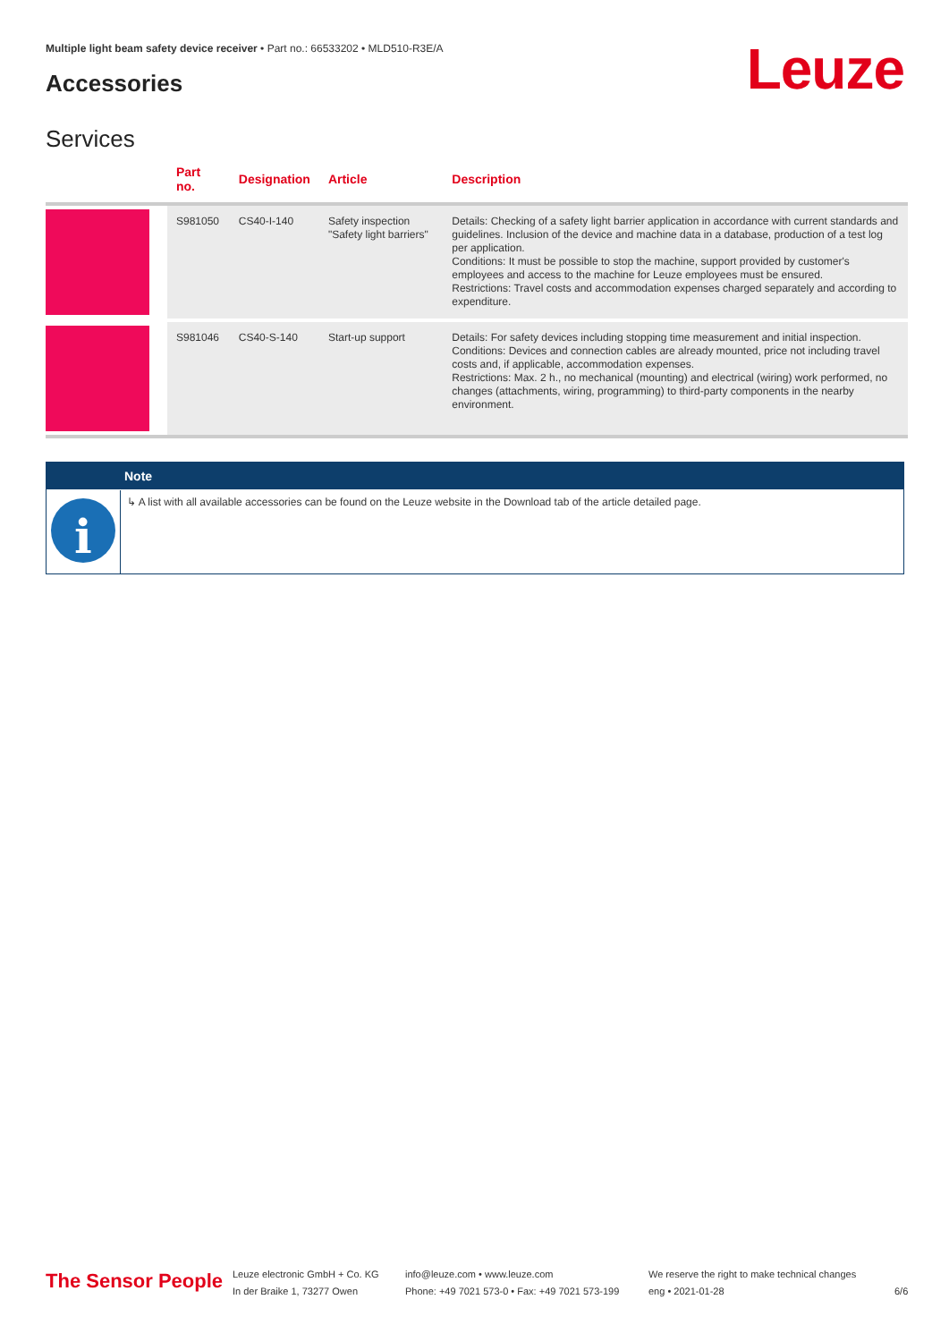Multiple light beam safety device receiver • Part no.: 66533202 • MLD510-R3E/A
Accessories Leuze
Services
| | Part no. | Designation | Article | Description |
| --- | --- | --- | --- | --- |
| | S981050 | CS40-I-140 | Safety inspection "Safety light barriers" | Details: Checking of a safety light barrier application in accordance with current standards and guidelines. Inclusion of the device and machine data in a database, production of a test log per application. Conditions: It must be possible to stop the machine, support provided by customer's employees and access to the machine for Leuze employees must be ensured. Restrictions: Travel costs and accommodation expenses charged separately and according to expenditure. |
| | S981046 | CS40-S-140 | Start-up support | Details: For safety devices including stopping time measurement and initial inspection. Conditions: Devices and connection cables are already mounted, price not including travel costs and, if applicable, accommodation expenses. Restrictions: Max. 2 h., no mechanical (mounting) and electrical (wiring) work performed, no changes (attachments, wiring, programming) to third-party components in the nearby environment. |
Note
i
↳ A list with all available accessories can be found on the Leuze website in the Download tab of the article detailed page.
The Sensor People
Leuze electronic GmbH + Co. KG
In der Braike 1, 73277 Owen
info@leuze.com • www.leuze.com
Phone: +49 7021 573-0 • Fax: +49 7021 573-199
We reserve the right to make technical changes
eng • 2021-01-28
6/6